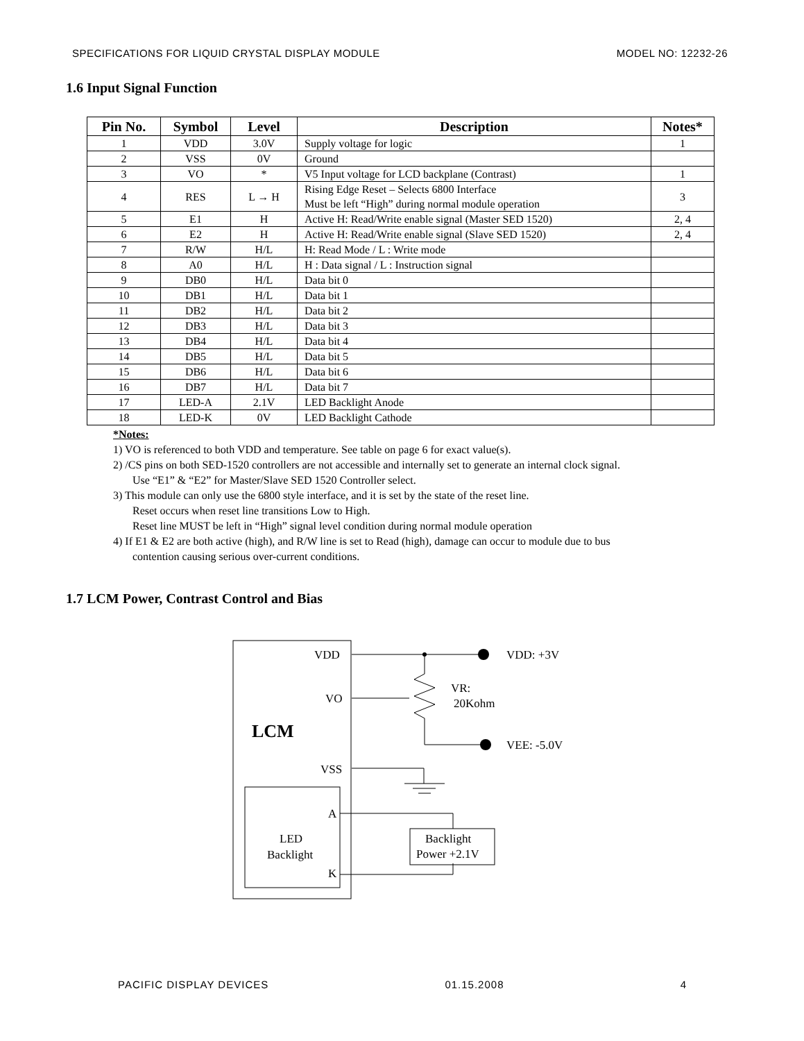SPECIFICATIONS FOR LIQUID CRYSTAL DISPLAY MODULE MODEL NO: 12232-26
1.6 Input Signal Function
| Pin No. | Symbol | Level | Description | Notes* |
| --- | --- | --- | --- | --- |
| 1 | VDD | 3.0V | Supply voltage for logic | 1 |
| 2 | VSS | 0V | Ground | |
| 3 | VO | * | V5 Input voltage for LCD backplane (Contrast) | 1 |
| 4 | RES | L → H | Rising Edge Reset – Selects 6800 Interface Must be left “High” during normal module operation | 3 |
| 5 | E1 | H | Active H: Read/Write enable signal (Master SED 1520) | 2, 4 |
| 6 | E2 | H | Active H: Read/Write enable signal (Slave SED 1520) | 2, 4 |
| 7 | R/W | H/L | H: Read Mode / L : Write mode | |
| 8 | A0 | H/L | H : Data signal / L : Instruction signal | |
| 9 | DB0 | H/L | Data bit 0 | |
| 10 | DB1 | H/L | Data bit 1 | |
| 11 | DB2 | H/L | Data bit 2 | |
| 12 | DB3 | H/L | Data bit 3 | |
| 13 | DB4 | H/L | Data bit 4 | |
| 14 | DB5 | H/L | Data bit 5 | |
| 15 | DB6 | H/L | Data bit 6 | |
| 16 | DB7 | H/L | Data bit 7 | |
| 17 | LED-A | 2.1V | LED Backlight Anode | |
| 18 | LED-K | 0V | LED Backlight Cathode | |
*Notes:
1) VO is referenced to both VDD and temperature. See table on page 6 for exact value(s).
2) /CS pins on both SED-1520 controllers are not accessible and internally set to generate an internal clock signal.
Use “E1” & “E2” for Master/Slave SED 1520 Controller select.
3) This module can only use the 6800 style interface, and it is set by the state of the reset line.
Reset occurs when reset line transitions Low to High.
Reset line MUST be left in “High” signal level condition during normal module operation
4) If E1 & E2 are both active (high), and R/W line is set to Read (high), damage can occur to module due to bus
contention causing serious over-current conditions.
1.7 LCM Power, Contrast Control and Bias
VDD
VO
VSS
LCM
A
K
LED
Backlight
Backlight
Power +2.1V
VR:
20Kohm
VDD: +3V
VEE: -5.0V
PACIFIC DISPLAY DEVICES 01.15.2008 4